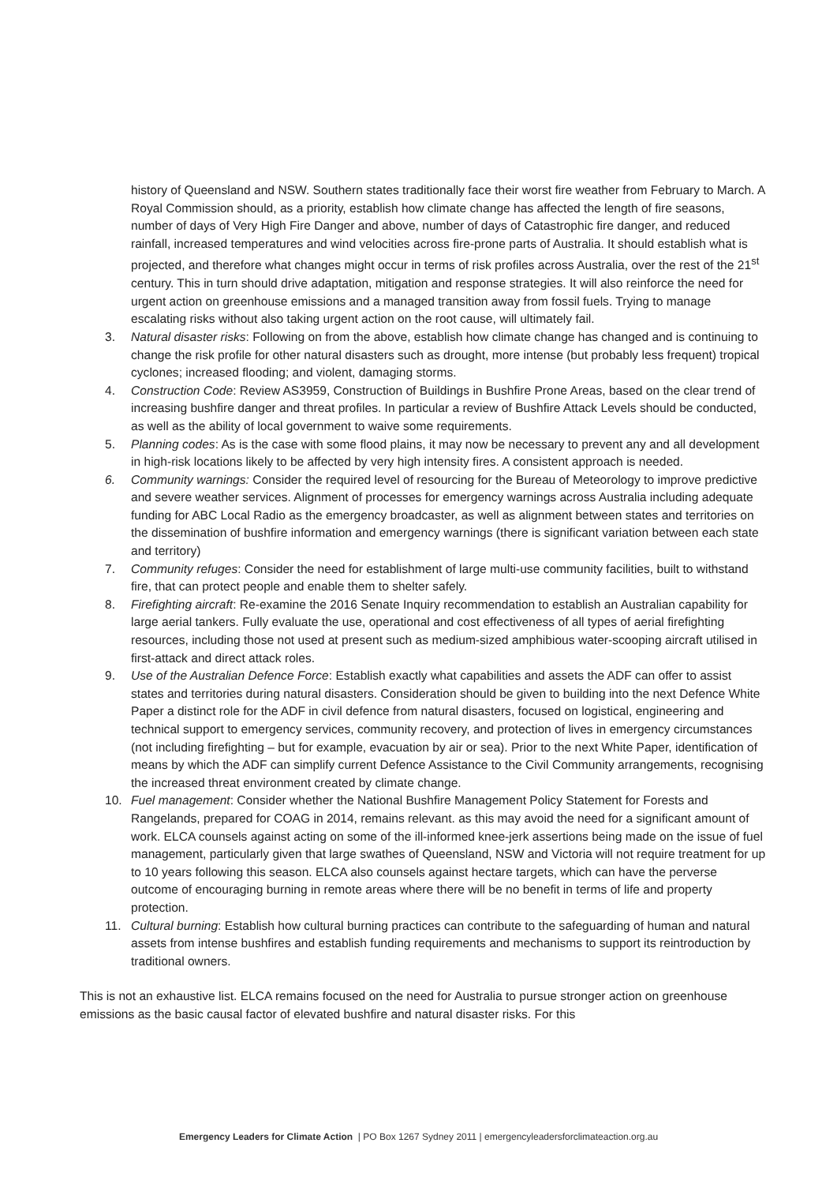history of Queensland and NSW. Southern states traditionally face their worst fire weather from February to March. A Royal Commission should, as a priority, establish how climate change has affected the length of fire seasons, number of days of Very High Fire Danger and above, number of days of Catastrophic fire danger, and reduced rainfall, increased temperatures and wind velocities across fire-prone parts of Australia. It should establish what is projected, and therefore what changes might occur in terms of risk profiles across Australia, over the rest of the 21<sup>st</sup> century. This in turn should drive adaptation, mitigation and response strategies. It will also reinforce the need for urgent action on greenhouse emissions and a managed transition away from fossil fuels. Trying to manage escalating risks without also taking urgent action on the root cause, will ultimately fail.
3. Natural disaster risks: Following on from the above, establish how climate change has changed and is continuing to change the risk profile for other natural disasters such as drought, more intense (but probably less frequent) tropical cyclones; increased flooding; and violent, damaging storms.
4. Construction Code: Review AS3959, Construction of Buildings in Bushfire Prone Areas, based on the clear trend of increasing bushfire danger and threat profiles. In particular a review of Bushfire Attack Levels should be conducted, as well as the ability of local government to waive some requirements.
5. Planning codes: As is the case with some flood plains, it may now be necessary to prevent any and all development in high-risk locations likely to be affected by very high intensity fires. A consistent approach is needed.
6. Community warnings: Consider the required level of resourcing for the Bureau of Meteorology to improve predictive and severe weather services. Alignment of processes for emergency warnings across Australia including adequate funding for ABC Local Radio as the emergency broadcaster, as well as alignment between states and territories on the dissemination of bushfire information and emergency warnings (there is significant variation between each state and territory)
7. Community refuges: Consider the need for establishment of large multi-use community facilities, built to withstand fire, that can protect people and enable them to shelter safely.
8. Firefighting aircraft: Re-examine the 2016 Senate Inquiry recommendation to establish an Australian capability for large aerial tankers. Fully evaluate the use, operational and cost effectiveness of all types of aerial firefighting resources, including those not used at present such as medium-sized amphibious water-scooping aircraft utilised in first-attack and direct attack roles.
9. Use of the Australian Defence Force: Establish exactly what capabilities and assets the ADF can offer to assist states and territories during natural disasters. Consideration should be given to building into the next Defence White Paper a distinct role for the ADF in civil defence from natural disasters, focused on logistical, engineering and technical support to emergency services, community recovery, and protection of lives in emergency circumstances (not including firefighting – but for example, evacuation by air or sea). Prior to the next White Paper, identification of means by which the ADF can simplify current Defence Assistance to the Civil Community arrangements, recognising the increased threat environment created by climate change.
10. Fuel management: Consider whether the National Bushfire Management Policy Statement for Forests and Rangelands, prepared for COAG in 2014, remains relevant. as this may avoid the need for a significant amount of work. ELCA counsels against acting on some of the ill-informed knee-jerk assertions being made on the issue of fuel management, particularly given that large swathes of Queensland, NSW and Victoria will not require treatment for up to 10 years following this season. ELCA also counsels against hectare targets, which can have the perverse outcome of encouraging burning in remote areas where there will be no benefit in terms of life and property protection.
11. Cultural burning: Establish how cultural burning practices can contribute to the safeguarding of human and natural assets from intense bushfires and establish funding requirements and mechanisms to support its reintroduction by traditional owners.
This is not an exhaustive list. ELCA remains focused on the need for Australia to pursue stronger action on greenhouse emissions as the basic causal factor of elevated bushfire and natural disaster risks. For this
Emergency Leaders for Climate Action | PO Box 1267 Sydney 2011 | emergencyleadersforclimateaction.org.au